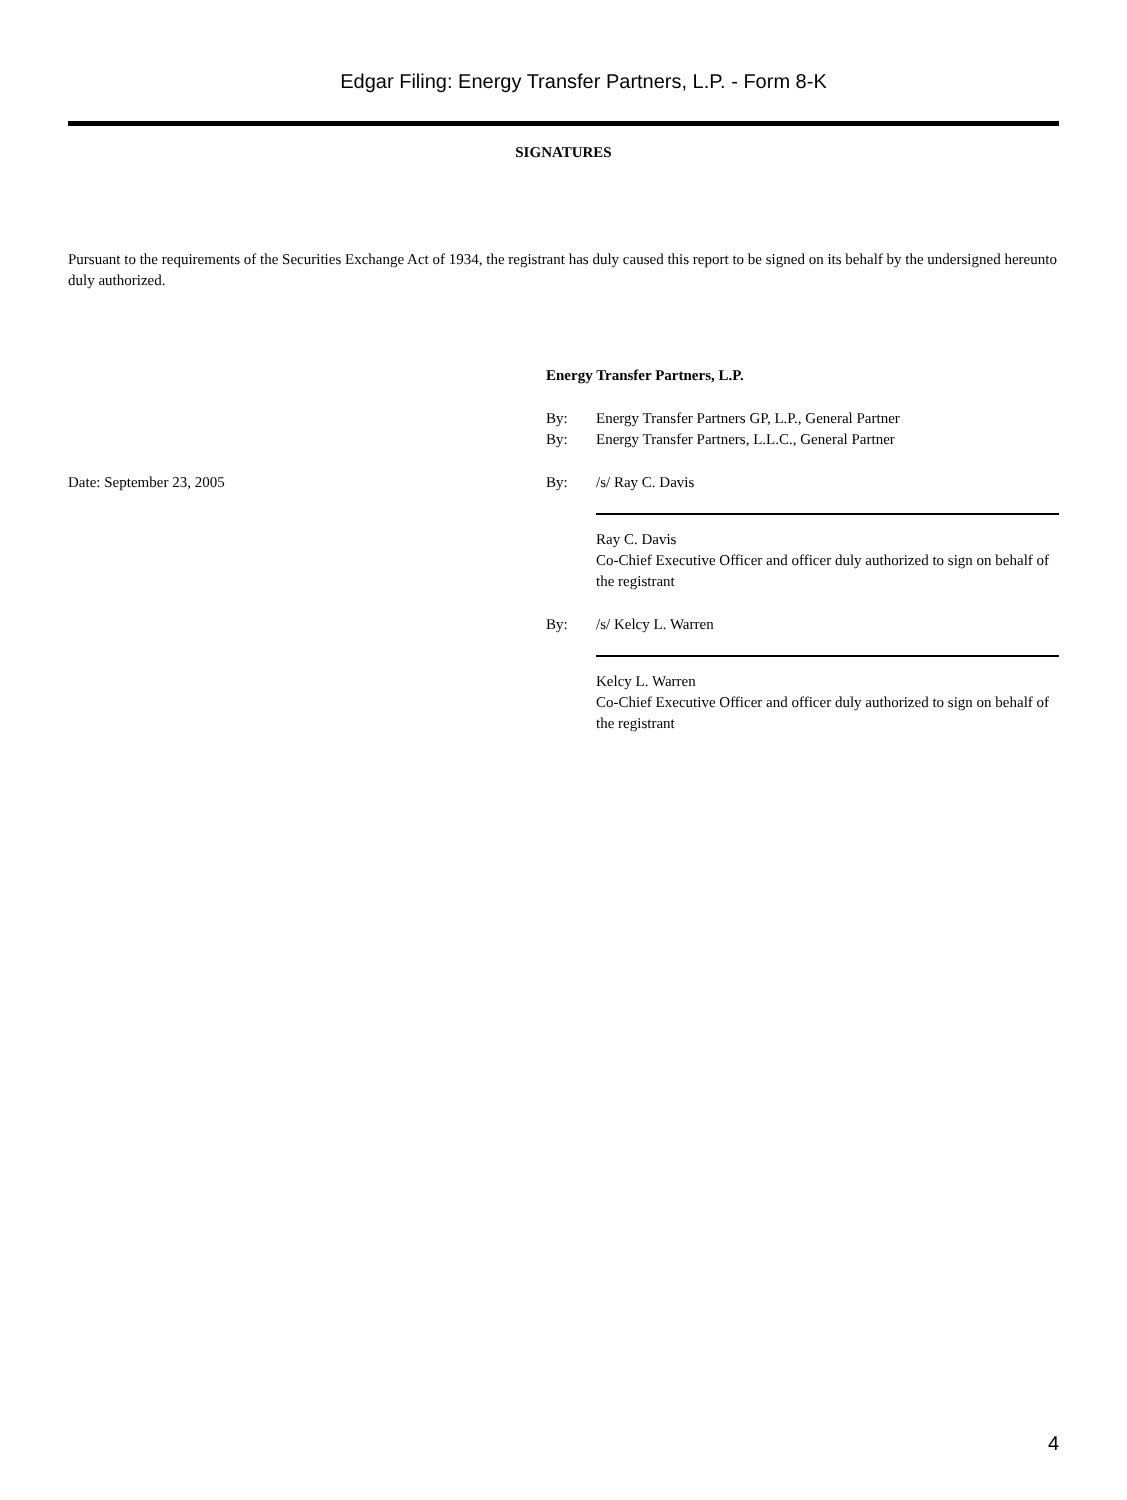Edgar Filing: Energy Transfer Partners, L.P. - Form 8-K
SIGNATURES
Pursuant to the requirements of the Securities Exchange Act of 1934, the registrant has duly caused this report to be signed on its behalf by the undersigned hereunto duly authorized.
Energy Transfer Partners, L.P.
By:
Energy Transfer Partners GP, L.P., General Partner
By:
Energy Transfer Partners, L.L.C., General Partner
Date: September 23, 2005
By:
/s/ Ray C. Davis
Ray C. Davis
Co-Chief Executive Officer and officer duly authorized to sign on behalf of the registrant
By:
/s/ Kelcy L. Warren
Kelcy L. Warren
Co-Chief Executive Officer and officer duly authorized to sign on behalf of the registrant
4